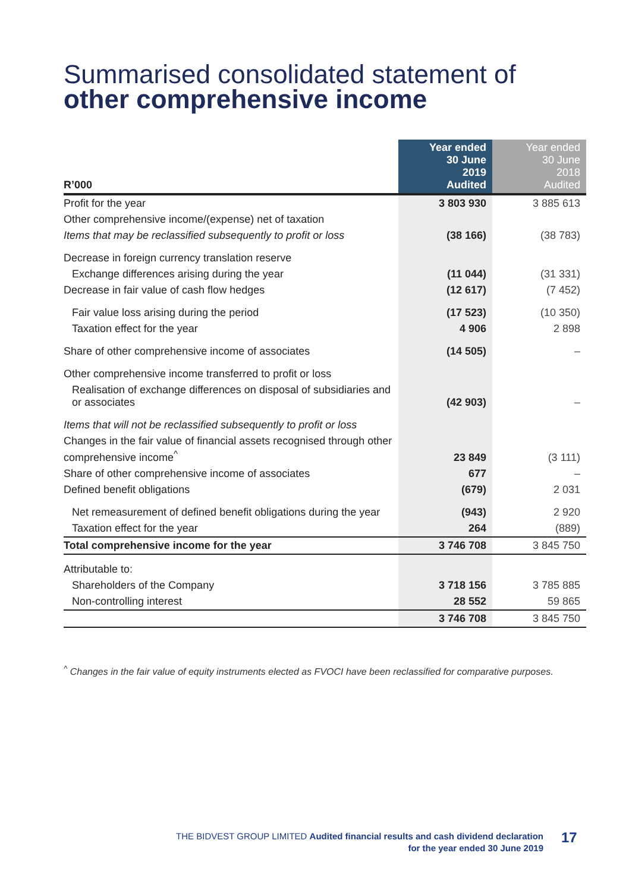Summarised consolidated statement of
other comprehensive income
| R’000 | Year ended 30 June 2019 Audited | Year ended 30 June 2018 Audited |
| --- | --- | --- |
| Profit for the year | 3 803 930 | 3 885 613 |
| Other comprehensive income/(expense) net of taxation | | |
| Items that may be reclassified subsequently to profit or loss | (38 166) | (38 783) |
| Decrease in foreign currency translation reserve | | |
| Exchange differences arising during the year | (11 044) | (31 331) |
| Decrease in fair value of cash flow hedges | (12 617) | (7 452) |
| Fair value loss arising during the period | (17 523) | (10 350) |
| Taxation effect for the year | 4 906 | 2 898 |
| Share of other comprehensive income of associates | (14 505) | – |
| Other comprehensive income transferred to profit or loss | | |
| Realisation of exchange differences on disposal of subsidiaries and or associates | (42 903) | – |
| Items that will not be reclassified subsequently to profit or loss | | |
| Changes in the fair value of financial assets recognised through other comprehensive income<sup>^</sup> | 23 849 | (3 111) |
| Share of other comprehensive income of associates | 677 | – |
| Defined benefit obligations | (679) | 2 031 |
| Net remeasurement of defined benefit obligations during the year | (943) | 2 920 |
| Taxation effect for the year | 264 | (889) |
| Total comprehensive income for the year | 3 746 708 | 3 845 750 |
| Attributable to: | | |
| Shareholders of the Company | 3 718 156 | 3 785 885 |
| Non-controlling interest | 28 552 | 59 865 |
| | 3 746 708 | 3 845 750 |
<sup>^</sup> Changes in the fair value of equity instruments elected as FVOCI have been reclassified for comparative purposes.
THE BIDVEST GROUP LIMITED Audited financial results and cash dividend declaration
for the year ended 30 June 2019
17